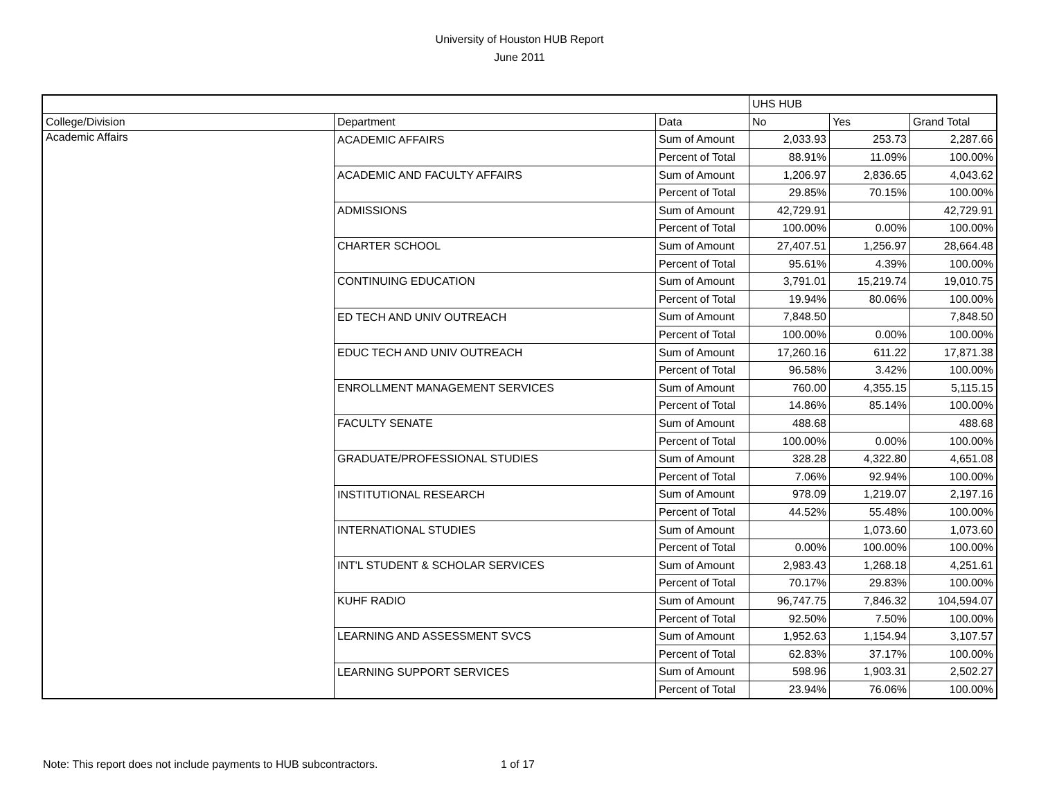University of Houston HUB Report
June 2011
| | | | UHS HUB | | |
| --- | --- | --- | --- | --- | --- |
| College/Division | Department | Data | No | Yes | Grand Total |
| Academic Affairs | ACADEMIC AFFAIRS | Sum of Amount | 2,033.93 | 253.73 | 2,287.66 |
| | | Percent of Total | 88.91% | 11.09% | 100.00% |
| | ACADEMIC AND FACULTY AFFAIRS | Sum of Amount | 1,206.97 | 2,836.65 | 4,043.62 |
| | | Percent of Total | 29.85% | 70.15% | 100.00% |
| | ADMISSIONS | Sum of Amount | 42,729.91 | | 42,729.91 |
| | | Percent of Total | 100.00% | 0.00% | 100.00% |
| | CHARTER SCHOOL | Sum of Amount | 27,407.51 | 1,256.97 | 28,664.48 |
| | | Percent of Total | 95.61% | 4.39% | 100.00% |
| | CONTINUING EDUCATION | Sum of Amount | 3,791.01 | 15,219.74 | 19,010.75 |
| | | Percent of Total | 19.94% | 80.06% | 100.00% |
| | ED TECH AND UNIV OUTREACH | Sum of Amount | 7,848.50 | | 7,848.50 |
| | | Percent of Total | 100.00% | 0.00% | 100.00% |
| | EDUC TECH AND UNIV OUTREACH | Sum of Amount | 17,260.16 | 611.22 | 17,871.38 |
| | | Percent of Total | 96.58% | 3.42% | 100.00% |
| | ENROLLMENT MANAGEMENT SERVICES | Sum of Amount | 760.00 | 4,355.15 | 5,115.15 |
| | | Percent of Total | 14.86% | 85.14% | 100.00% |
| | FACULTY SENATE | Sum of Amount | 488.68 | | 488.68 |
| | | Percent of Total | 100.00% | 0.00% | 100.00% |
| | GRADUATE/PROFESSIONAL STUDIES | Sum of Amount | 328.28 | 4,322.80 | 4,651.08 |
| | | Percent of Total | 7.06% | 92.94% | 100.00% |
| | INSTITUTIONAL RESEARCH | Sum of Amount | 978.09 | 1,219.07 | 2,197.16 |
| | | Percent of Total | 44.52% | 55.48% | 100.00% |
| | INTERNATIONAL STUDIES | Sum of Amount | | 1,073.60 | 1,073.60 |
| | | Percent of Total | 0.00% | 100.00% | 100.00% |
| | INT'L STUDENT & SCHOLAR SERVICES | Sum of Amount | 2,983.43 | 1,268.18 | 4,251.61 |
| | | Percent of Total | 70.17% | 29.83% | 100.00% |
| | KUHF RADIO | Sum of Amount | 96,747.75 | 7,846.32 | 104,594.07 |
| | | Percent of Total | 92.50% | 7.50% | 100.00% |
| | LEARNING AND ASSESSMENT SVCS | Sum of Amount | 1,952.63 | 1,154.94 | 3,107.57 |
| | | Percent of Total | 62.83% | 37.17% | 100.00% |
| | LEARNING SUPPORT SERVICES | Sum of Amount | 598.96 | 1,903.31 | 2,502.27 |
| | | Percent of Total | 23.94% | 76.06% | 100.00% |
Note: This report does not include payments to HUB subcontractors.
1 of 17